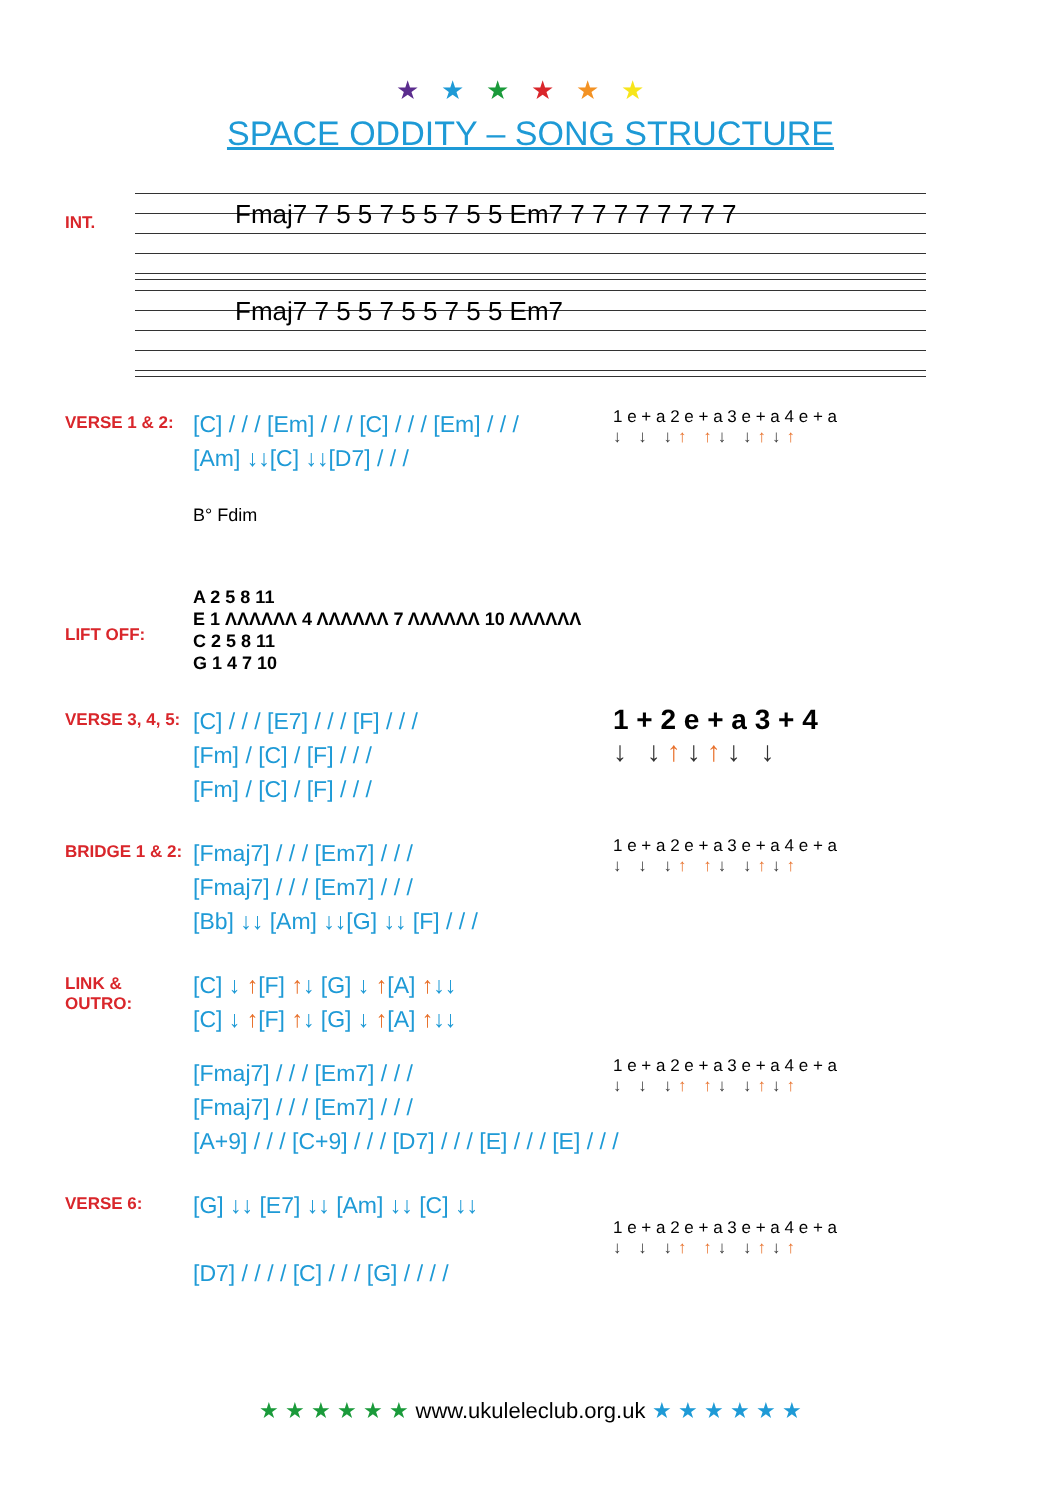★★★★★★
SPACE ODDITY – SONG STRUCTURE
INT.
Fmaj7 7 5 5 7 5 5 7 5 5 Em7 7 7 7 7 7 7 7 7
Fmaj7 7 5 5 7 5 5 7 5 5 Em7
VERSE 1 & 2:
[C] / / / [Em] / / / [C] / / / [Em] / / /
[Am] ↓↓[C] ↓↓[D7] / / /
1 e + a 2 e + a 3 e + a 4 e + a
↓ ↓ ↓↑ ↑↓ ↓↑↓↑
LIFT OFF:
B° Fdim
A 2 5 8 11
E 1 ΛΛΛΛΛΛ 4 ΛΛΛΛΛΛ 7 ΛΛΛΛΛΛ 10 ΛΛΛΛΛΛ
C 2 5 8 11
G 1 4 7 10
VERSE 3, 4, 5:
[C] / / / [E7] / / / [F] / / /
[Fm] / [C] / [F] / / /
[Fm] / [C] / [F] / / /
1 + 2 e + a 3 + 4
↓ ↓↑↓↑↓ ↓
BRIDGE 1 & 2:
[Fmaj7] / / / [Em7] / / /
[Fmaj7] / / / [Em7] / / /
[Bb] ↓↓ [Am] ↓↓[G] ↓↓ [F] / / /
1 e + a 2 e + a 3 e + a 4 e + a
↓ ↓ ↓↑ ↑↓ ↓↑↓↑
LINK & OUTRO:
[C] ↓ ↑[F] ↑↓ [G] ↓ ↑[A] ↑↓↓
[C] ↓ ↑[F] ↑↓ [G] ↓ ↑[A] ↑↓↓
[Fmaj7] / / / [Em7] / / /
[Fmaj7] / / / [Em7] / / /
[A+9] / / / [C+9] / / / [D7] / / / [E] / / / [E] / / /
1 e + a 2 e + a 3 e + a 4 e + a
↓ ↓ ↓↑ ↑↓ ↓↑↓↑
VERSE 6:
[G] ↓↓ [E7] ↓↓ [Am] ↓↓ [C] ↓↓
[D7] / / / / [C] / / / [G] / / / /
1 e + a 2 e + a 3 e + a 4 e + a
↓ ↓ ↓↑ ↑↓ ↓↑↓↑
★ ★ ★ ★ ★ ★ www.ukuleleclub.org.uk ★ ★ ★ ★ ★ ★